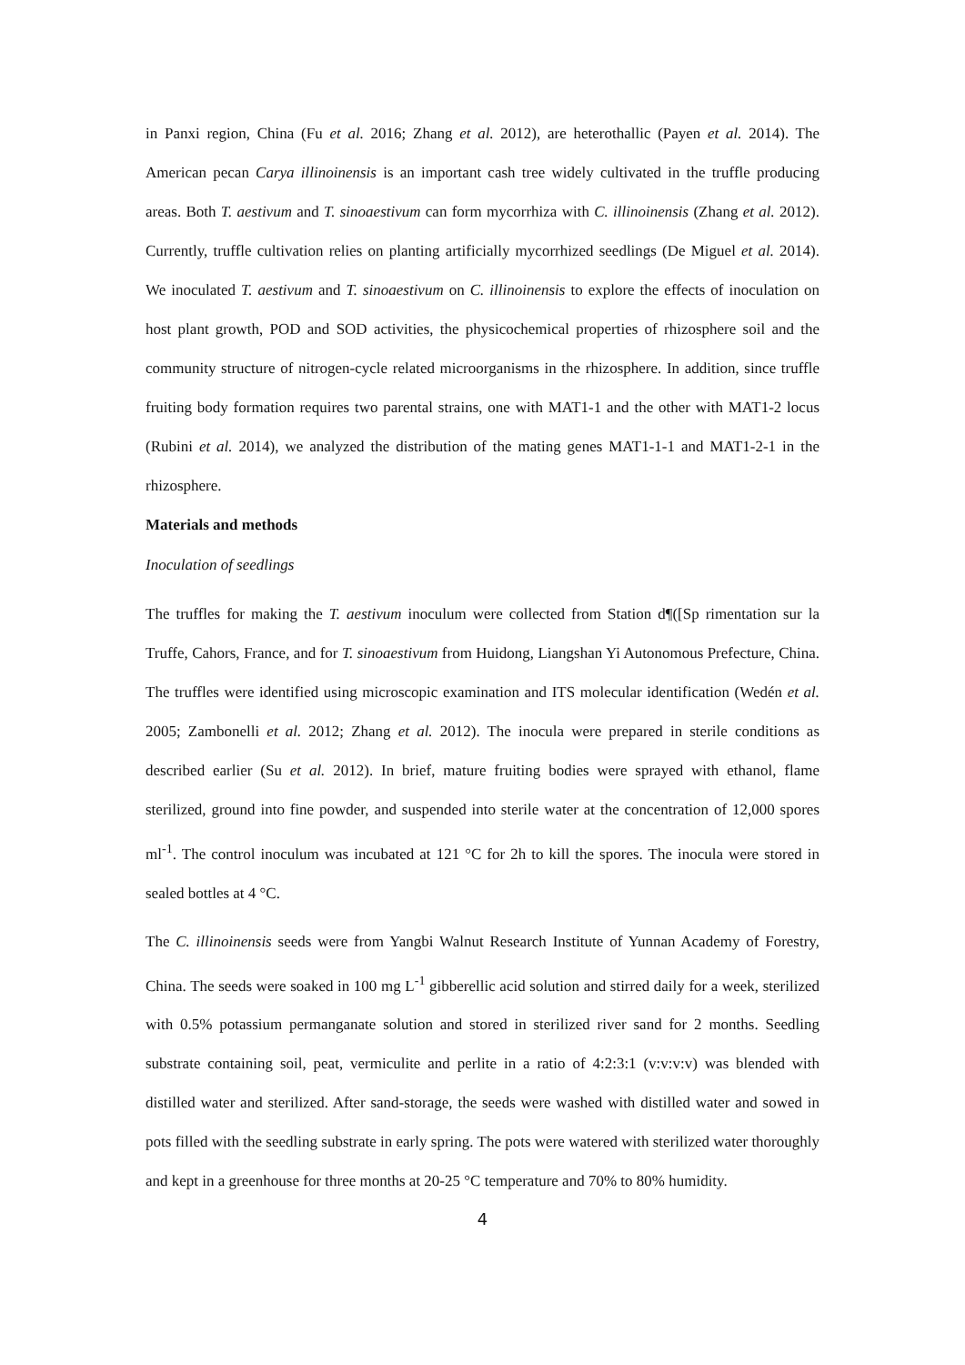in Panxi region, China (Fu et al. 2016; Zhang et al. 2012), are heterothallic (Payen et al. 2014). The American pecan Carya illinoinensis is an important cash tree widely cultivated in the truffle producing areas. Both T. aestivum and T. sinoaestivum can form mycorrhiza with C. illinoinensis (Zhang et al. 2012). Currently, truffle cultivation relies on planting artificially mycorrhized seedlings (De Miguel et al. 2014). We inoculated T. aestivum and T. sinoaestivum on C. illinoinensis to explore the effects of inoculation on host plant growth, POD and SOD activities, the physicochemical properties of rhizosphere soil and the community structure of nitrogen-cycle related microorganisms in the rhizosphere. In addition, since truffle fruiting body formation requires two parental strains, one with MAT1-1 and the other with MAT1-2 locus (Rubini et al. 2014), we analyzed the distribution of the mating genes MAT1-1-1 and MAT1-2-1 in the rhizosphere.
Materials and methods
Inoculation of seedlings
The truffles for making the T. aestivum inoculum were collected from Station d¶([Sp rimentation sur la Truffe, Cahors, France, and for T. sinoaestivum from Huidong, Liangshan Yi Autonomous Prefecture, China. The truffles were identified using microscopic examination and ITS molecular identification (Wedén et al. 2005; Zambonelli et al. 2012; Zhang et al. 2012). The inocula were prepared in sterile conditions as described earlier (Su et al. 2012). In brief, mature fruiting bodies were sprayed with ethanol, flame sterilized, ground into fine powder, and suspended into sterile water at the concentration of 12,000 spores ml<sup>-1</sup>. The control inoculum was incubated at 121 °C for 2h to kill the spores. The inocula were stored in sealed bottles at 4 °C.
The C. illinoinensis seeds were from Yangbi Walnut Research Institute of Yunnan Academy of Forestry, China. The seeds were soaked in 100 mg L<sup>-1</sup> gibberellic acid solution and stirred daily for a week, sterilized with 0.5% potassium permanganate solution and stored in sterilized river sand for 2 months. Seedling substrate containing soil, peat, vermiculite and perlite in a ratio of 4:2:3:1 (v:v:v:v) was blended with distilled water and sterilized. After sand-storage, the seeds were washed with distilled water and sowed in pots filled with the seedling substrate in early spring. The pots were watered with sterilized water thoroughly and kept in a greenhouse for three months at 20-25 °C temperature and 70% to 80% humidity.
4